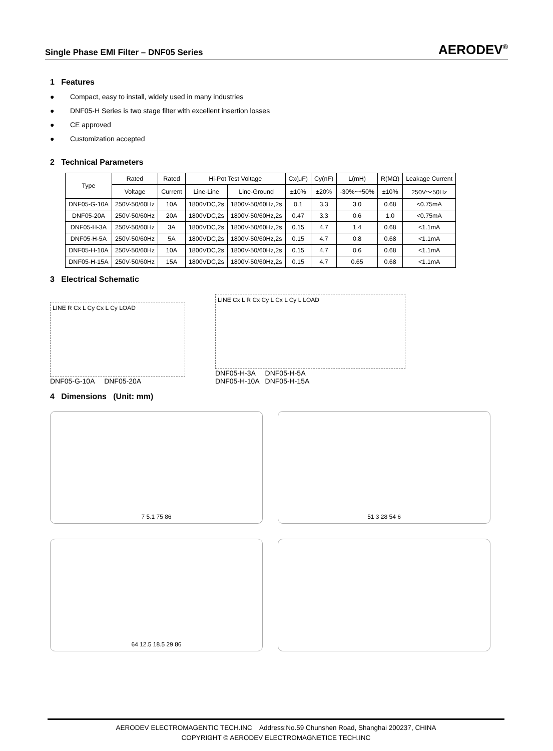Single Phase EMI Filter – DNF05 Series AERODEV<sup>®</sup>
1 Features
● Compact, easy to install, widely used in many industries
● DNF05-H Series is two stage filter with excellent insertion losses
● CE approved
● Customization accepted
2 Technical Parameters
| Type | Rated | Rated | Hi-Pot Test Voltage | | Cx(μF) | Cy(nF) | L(mH) | R(MΩ) | Leakage Current |
| --- | --- | --- | --- | --- | --- | --- | --- | --- | --- |
| | Voltage | Current | Line-Line | Line-Ground | ±10% | ±20% | -30%~+50% | ±10% | 250V～50Hz |
| DNF05-G-10A | 250V-50/60Hz | 10A | 1800VDC,2s | 1800V-50/60Hz,2s | 0.1 | 3.3 | 3.0 | 0.68 | <0.75mA |
| DNF05-20A | 250V-50/60Hz | 20A | 1800VDC,2s | 1800V-50/60Hz,2s | 0.47 | 3.3 | 0.6 | 1.0 | <0.75mA |
| DNF05-H-3A | 250V-50/60Hz | 3A | 1800VDC,2s | 1800V-50/60Hz,2s | 0.15 | 4.7 | 1.4 | 0.68 | <1.1mA |
| DNF05-H-5A | 250V-50/60Hz | 5A | 1800VDC,2s | 1800V-50/60Hz,2s | 0.15 | 4.7 | 0.8 | 0.68 | <1.1mA |
| DNF05-H-10A | 250V-50/60Hz | 10A | 1800VDC,2s | 1800V-50/60Hz,2s | 0.15 | 4.7 | 0.6 | 0.68 | <1.1mA |
| DNF05-H-15A | 250V-50/60Hz | 15A | 1800VDC,2s | 1800V-50/60Hz,2s | 0.15 | 4.7 | 0.65 | 0.68 | <1.1mA |
3 Electrical Schematic
LINE R Cx L Cy Cx L Cy LOAD
DNF05-G-10A DNF05-20A
LINE Cx L R Cx Cy L Cx L Cy L LOAD
DNF05-H-3A DNF05-H-5A
DNF05-H-10A DNF05-H-15A
4 Dimensions (Unit: mm)
7 5.1 75 86
51 3 28 54 6
64 12.5 18.5 29 86
AERODEV ELECTROMAGENTIC TECH.INC Address:No.59 Chunshen Road, Shanghai 200237, CHINA
COPYRIGHT © AERODEV ELECTROMAGNETICE TECH.INC